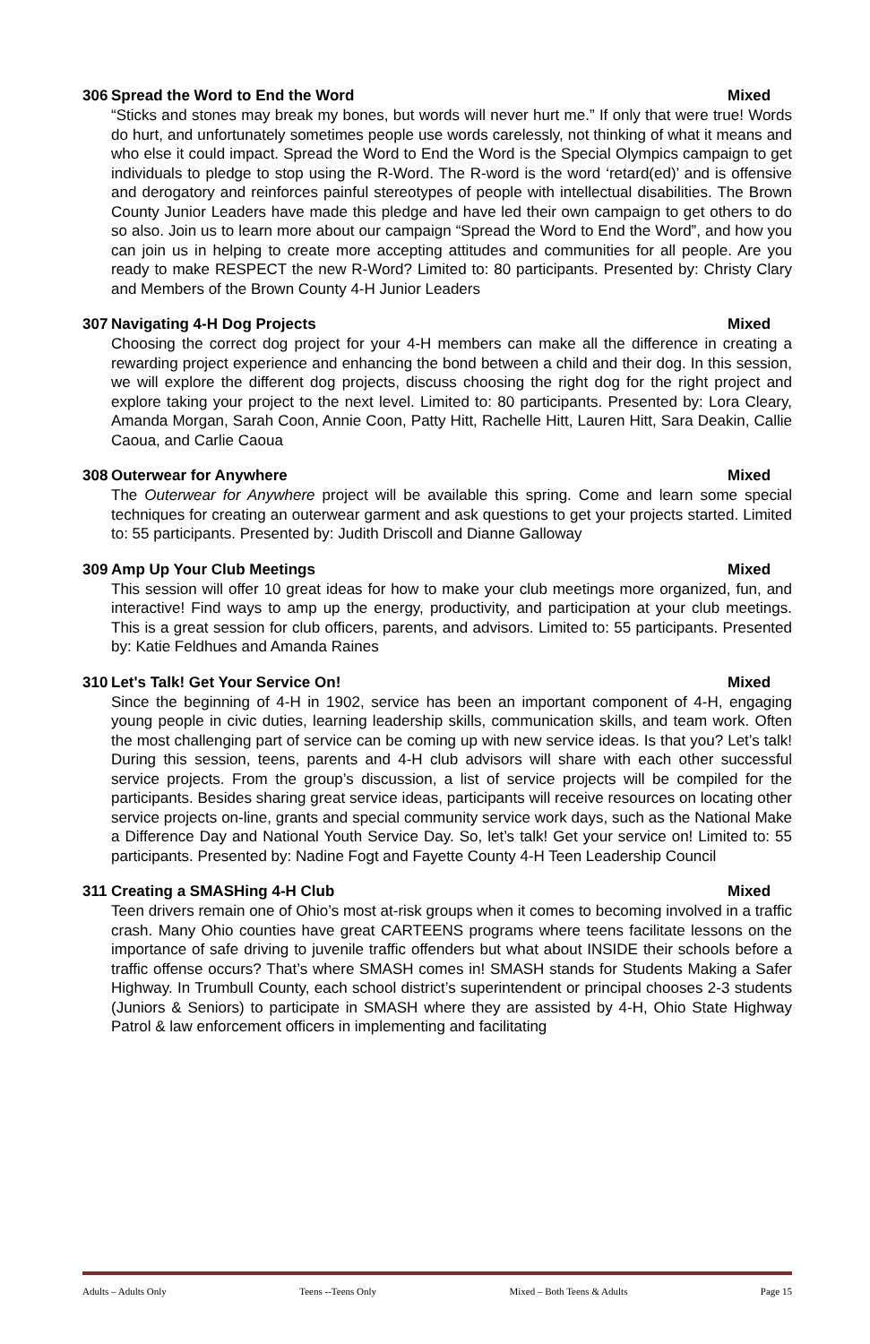306 Spread the Word to End the Word Mixed
“Sticks and stones may break my bones, but words will never hurt me.” If only that were true! Words do hurt, and unfortunately sometimes people use words carelessly, not thinking of what it means and who else it could impact. Spread the Word to End the Word is the Special Olympics campaign to get individuals to pledge to stop using the R-Word. The R-word is the word ‘retard(ed)’ and is offensive and derogatory and reinforces painful stereotypes of people with intellectual disabilities. The Brown County Junior Leaders have made this pledge and have led their own campaign to get others to do so also. Join us to learn more about our campaign “Spread the Word to End the Word”, and how you can join us in helping to create more accepting attitudes and communities for all people. Are you ready to make RESPECT the new R-Word? Limited to: 80 participants. Presented by: Christy Clary and Members of the Brown County 4-H Junior Leaders
307 Navigating 4-H Dog Projects Mixed
Choosing the correct dog project for your 4-H members can make all the difference in creating a rewarding project experience and enhancing the bond between a child and their dog. In this session, we will explore the different dog projects, discuss choosing the right dog for the right project and explore taking your project to the next level. Limited to: 80 participants. Presented by: Lora Cleary, Amanda Morgan, Sarah Coon, Annie Coon, Patty Hitt, Rachelle Hitt, Lauren Hitt, Sara Deakin, Callie Caoua, and Carlie Caoua
308 Outerwear for Anywhere Mixed
The Outerwear for Anywhere project will be available this spring. Come and learn some special techniques for creating an outerwear garment and ask questions to get your projects started. Limited to: 55 participants. Presented by: Judith Driscoll and Dianne Galloway
309 Amp Up Your Club Meetings Mixed
This session will offer 10 great ideas for how to make your club meetings more organized, fun, and interactive! Find ways to amp up the energy, productivity, and participation at your club meetings. This is a great session for club officers, parents, and advisors. Limited to: 55 participants. Presented by: Katie Feldhues and Amanda Raines
310 Let's Talk! Get Your Service On! Mixed
Since the beginning of 4-H in 1902, service has been an important component of 4-H, engaging young people in civic duties, learning leadership skills, communication skills, and team work. Often the most challenging part of service can be coming up with new service ideas. Is that you? Let’s talk! During this session, teens, parents and 4-H club advisors will share with each other successful service projects. From the group’s discussion, a list of service projects will be compiled for the participants. Besides sharing great service ideas, participants will receive resources on locating other service projects on-line, grants and special community service work days, such as the National Make a Difference Day and National Youth Service Day. So, let’s talk! Get your service on! Limited to: 55 participants. Presented by: Nadine Fogt and Fayette County 4-H Teen Leadership Council
311 Creating a SMASHing 4-H Club Mixed
Teen drivers remain one of Ohio’s most at-risk groups when it comes to becoming involved in a traffic crash. Many Ohio counties have great CARTEENS programs where teens facilitate lessons on the importance of safe driving to juvenile traffic offenders but what about INSIDE their schools before a traffic offense occurs? That’s where SMASH comes in! SMASH stands for Students Making a Safer Highway. In Trumbull County, each school district’s superintendent or principal chooses 2-3 students (Juniors & Seniors) to participate in SMASH where they are assisted by 4-H, Ohio State Highway Patrol & law enforcement officers in implementing and facilitating
Adults – Adults Only Teens --Teens Only Mixed – Both Teens & Adults Page 15